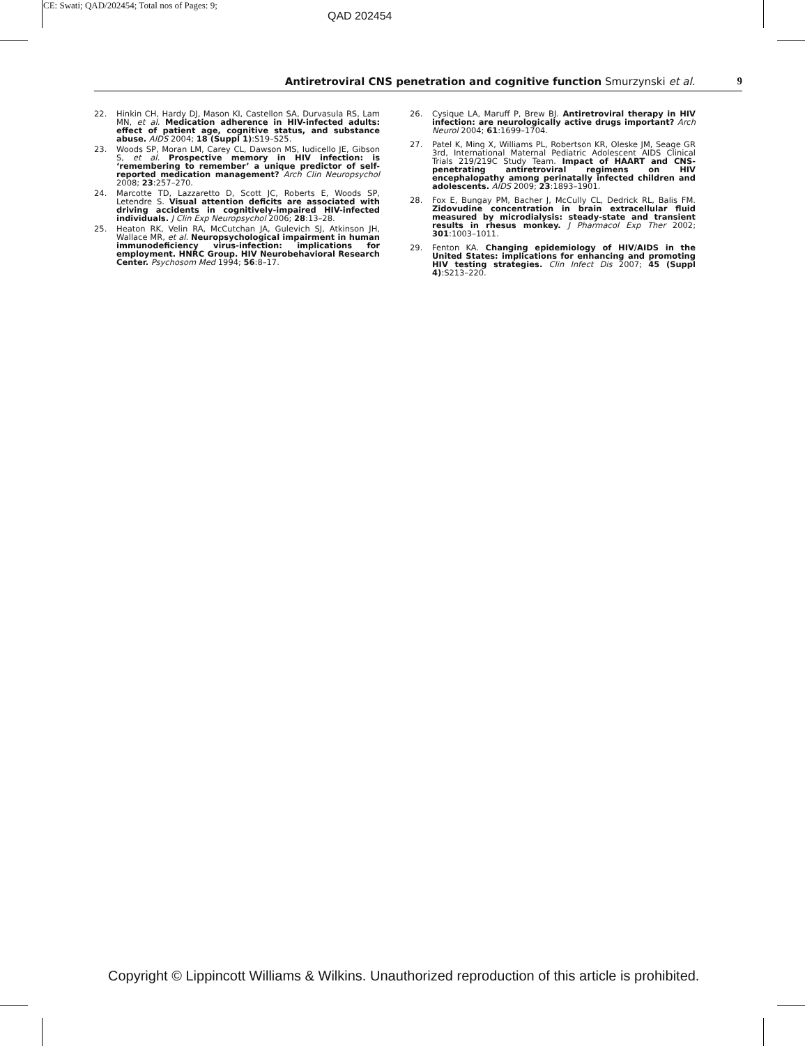CE: Swati; QAD/202454; Total nos of Pages: 9;
QAD 202454
Antiretroviral CNS penetration and cognitive function Smurzynski et al. 9
22. Hinkin CH, Hardy DJ, Mason KI, Castellon SA, Durvasula RS, Lam MN, et al. Medication adherence in HIV-infected adults: effect of patient age, cognitive status, and substance abuse. AIDS 2004; 18 (Suppl 1):S19–S25.
23. Woods SP, Moran LM, Carey CL, Dawson MS, Iudicello JE, Gibson S, et al. Prospective memory in HIV infection: is ‘remembering to remember’ a unique predictor of self-reported medication management? Arch Clin Neuropsychol 2008; 23:257–270.
24. Marcotte TD, Lazzaretto D, Scott JC, Roberts E, Woods SP, Letendre S. Visual attention deficits are associated with driving accidents in cognitively-impaired HIV-infected individuals. J Clin Exp Neuropsychol 2006; 28:13–28.
25. Heaton RK, Velin RA, McCutchan JA, Gulevich SJ, Atkinson JH, Wallace MR, et al. Neuropsychological impairment in human immunodeficiency virus-infection: implications for employment. HNRC Group. HIV Neurobehavioral Research Center. Psychosom Med 1994; 56:8–17.
26. Cysique LA, Maruff P, Brew BJ. Antiretroviral therapy in HIV infection: are neurologically active drugs important? Arch Neurol 2004; 61:1699–1704.
27. Patel K, Ming X, Williams PL, Robertson KR, Oleske JM, Seage GR 3rd, International Maternal Pediatric Adolescent AIDS Clinical Trials 219/219C Study Team. Impact of HAART and CNS-penetrating antiretroviral regimens on HIV encephalopathy among perinatally infected children and adolescents. AIDS 2009; 23:1893–1901.
28. Fox E, Bungay PM, Bacher J, McCully CL, Dedrick RL, Balis FM. Zidovudine concentration in brain extracellular fluid measured by microdialysis: steady-state and transient results in rhesus monkey. J Pharmacol Exp Ther 2002; 301:1003–1011.
29. Fenton KA. Changing epidemiology of HIV/AIDS in the United States: implications for enhancing and promoting HIV testing strategies. Clin Infect Dis 2007; 45 (Suppl 4):S213–220.
Copyright © Lippincott Williams & Wilkins. Unauthorized reproduction of this article is prohibited.